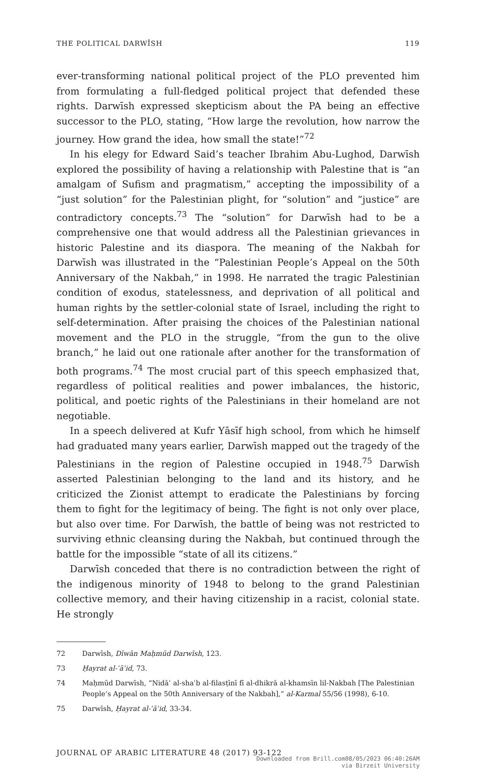THE POLITICAL DARWĪSH 119
ever-transforming national political project of the PLO prevented him from formulating a full-fledged political project that defended these rights. Darwīsh expressed skepticism about the PA being an effective successor to the PLO, stating, “How large the revolution, how narrow the journey. How grand the idea, how small the state!”<sup>72</sup>
In his elegy for Edward Said’s teacher Ibrahim Abu-Lughod, Darwīsh explored the possibility of having a relationship with Palestine that is “an amalgam of Sufism and pragmatism,” accepting the impossibility of a “just solution” for the Palestinian plight, for “solution” and “justice” are contradictory concepts.<sup>73</sup> The “solution” for Darwīsh had to be a comprehensive one that would address all the Palestinian grievances in historic Palestine and its diaspora. The meaning of the Nakbah for Darwīsh was illustrated in the “Palestinian People’s Appeal on the 50th Anniversary of the Nakbah,” in 1998. He narrated the tragic Palestinian condition of exodus, statelessness, and deprivation of all political and human rights by the settler-colonial state of Israel, including the right to self-determination. After praising the choices of the Palestinian national movement and the PLO in the struggle, “from the gun to the olive branch,” he laid out one rationale after another for the transformation of both programs.<sup>74</sup> The most crucial part of this speech emphasized that, regardless of political realities and power imbalances, the historic, political, and poetic rights of the Palestinians in their homeland are not negotiable.
In a speech delivered at Kufr Yāsīf high school, from which he himself had graduated many years earlier, Darwīsh mapped out the tragedy of the Palestinians in the region of Palestine occupied in 1948.<sup>75</sup> Darwīsh asserted Palestinian belonging to the land and its history, and he criticized the Zionist attempt to eradicate the Palestinians by forcing them to fight for the legitimacy of being. The fight is not only over place, but also over time. For Darwīsh, the battle of being was not restricted to surviving ethnic cleansing during the Nakbah, but continued through the battle for the impossible “state of all its citizens.”
Darwīsh conceded that there is no contradiction between the right of the indigenous minority of 1948 to belong to the grand Palestinian collective memory, and their having citizenship in a racist, colonial state. He strongly
72 Darwīsh, Dīwān Maḥmūd Darwīsh, 123.
73 Ḥayrat al-ʿāʾid, 73.
74 Maḥmūd Darwīsh, “Nidāʾ al-shaʿb al-filasṭīnī fī al-dhikrā al-khamsīn lil-Nakbah [The Palestinian People’s Appeal on the 50th Anniversary of the Nakbah],” al-Karmal 55/56 (1998), 6-10.
75 Darwīsh, Ḥayrat al-ʿāʾid, 33-34.
JOURNAL OF ARABIC LITERATURE 48 (2017) 93-122
Downloaded from Brill.com08/05/2023 06:40:26AM
via Birzeit University